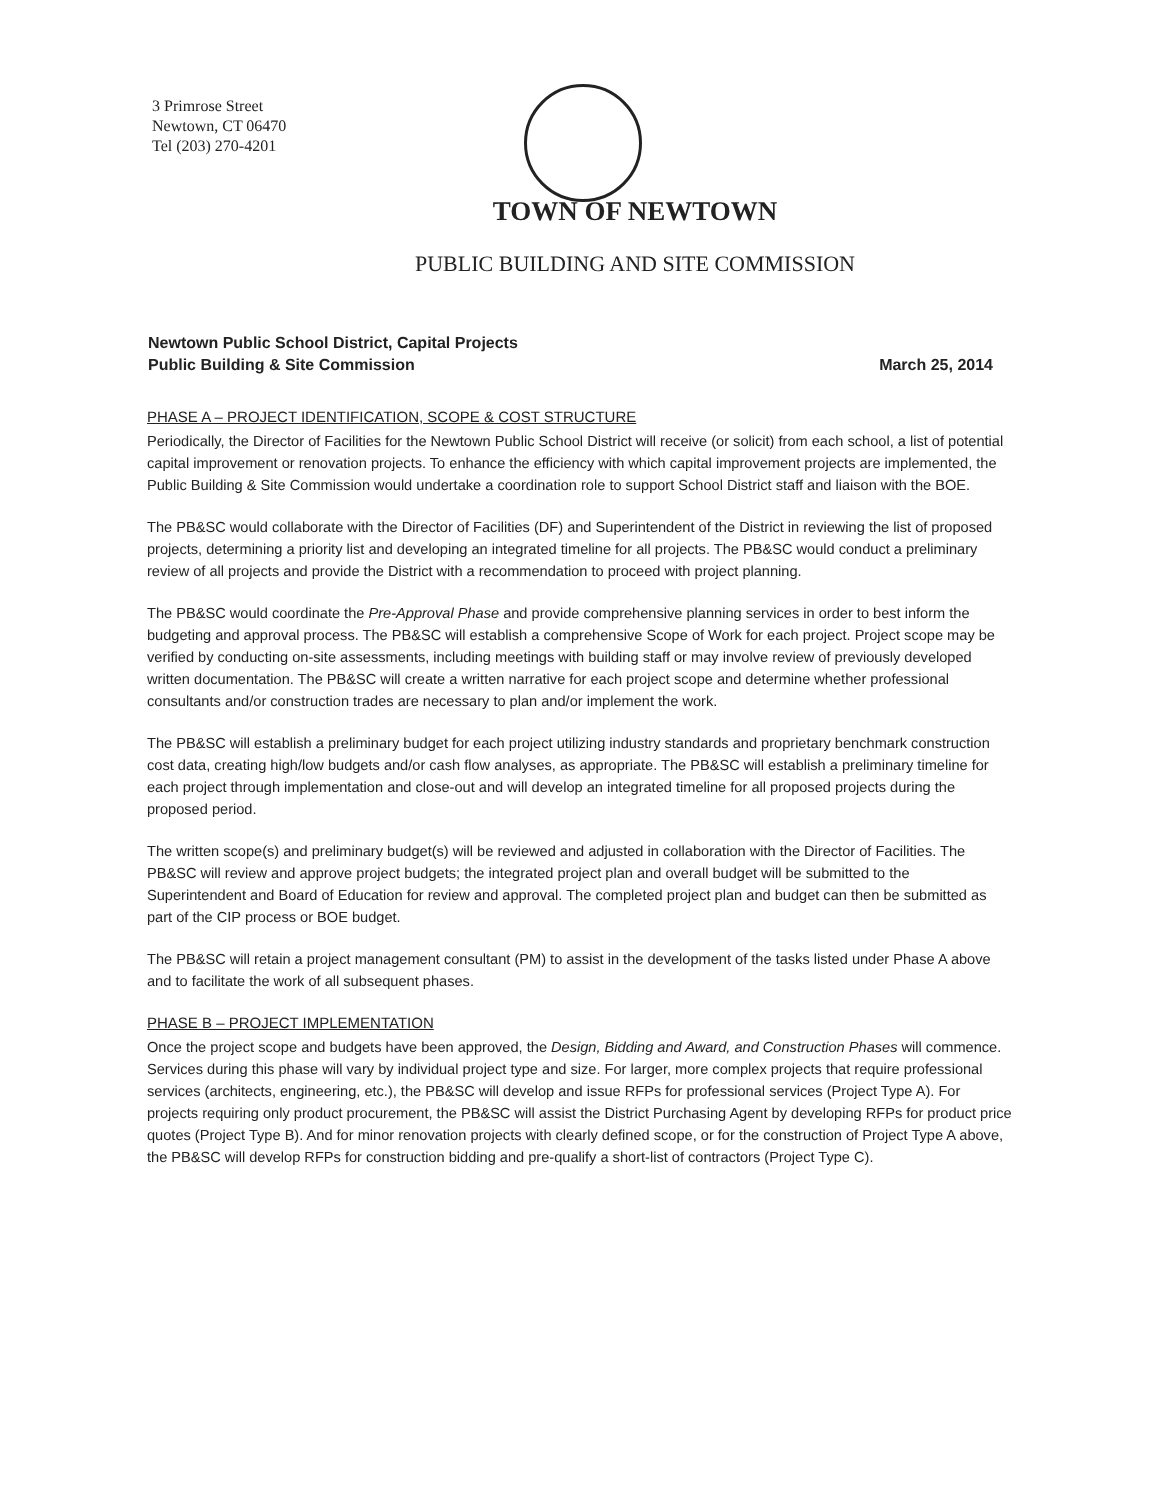3 Primrose Street
Newtown, CT 06470
Tel (203) 270-4201
TOWN OF NEWTOWN
PUBLIC BUILDING AND SITE COMMISSION
Newtown Public School District, Capital Projects
Public Building & Site Commission
March 25, 2014
PHASE A – PROJECT IDENTIFICATION, SCOPE & COST STRUCTURE
Periodically, the Director of Facilities for the Newtown Public School District will receive (or solicit) from each school, a list of potential capital improvement or renovation projects. To enhance the efficiency with which capital improvement projects are implemented, the Public Building & Site Commission would undertake a coordination role to support School District staff and liaison with the BOE.
The PB&SC would collaborate with the Director of Facilities (DF) and Superintendent of the District in reviewing the list of proposed projects, determining a priority list and developing an integrated timeline for all projects. The PB&SC would conduct a preliminary review of all projects and provide the District with a recommendation to proceed with project planning.
The PB&SC would coordinate the Pre-Approval Phase and provide comprehensive planning services in order to best inform the budgeting and approval process. The PB&SC will establish a comprehensive Scope of Work for each project. Project scope may be verified by conducting on-site assessments, including meetings with building staff or may involve review of previously developed written documentation. The PB&SC will create a written narrative for each project scope and determine whether professional consultants and/or construction trades are necessary to plan and/or implement the work.
The PB&SC will establish a preliminary budget for each project utilizing industry standards and proprietary benchmark construction cost data, creating high/low budgets and/or cash flow analyses, as appropriate. The PB&SC will establish a preliminary timeline for each project through implementation and close-out and will develop an integrated timeline for all proposed projects during the proposed period.
The written scope(s) and preliminary budget(s) will be reviewed and adjusted in collaboration with the Director of Facilities. The PB&SC will review and approve project budgets; the integrated project plan and overall budget will be submitted to the Superintendent and Board of Education for review and approval. The completed project plan and budget can then be submitted as part of the CIP process or BOE budget.
The PB&SC will retain a project management consultant (PM) to assist in the development of the tasks listed under Phase A above and to facilitate the work of all subsequent phases.
PHASE B – PROJECT IMPLEMENTATION
Once the project scope and budgets have been approved, the Design, Bidding and Award, and Construction Phases will commence. Services during this phase will vary by individual project type and size. For larger, more complex projects that require professional services (architects, engineering, etc.), the PB&SC will develop and issue RFPs for professional services (Project Type A). For projects requiring only product procurement, the PB&SC will assist the District Purchasing Agent by developing RFPs for product price quotes (Project Type B). And for minor renovation projects with clearly defined scope, or for the construction of Project Type A above, the PB&SC will develop RFPs for construction bidding and pre-qualify a short-list of contractors (Project Type C).